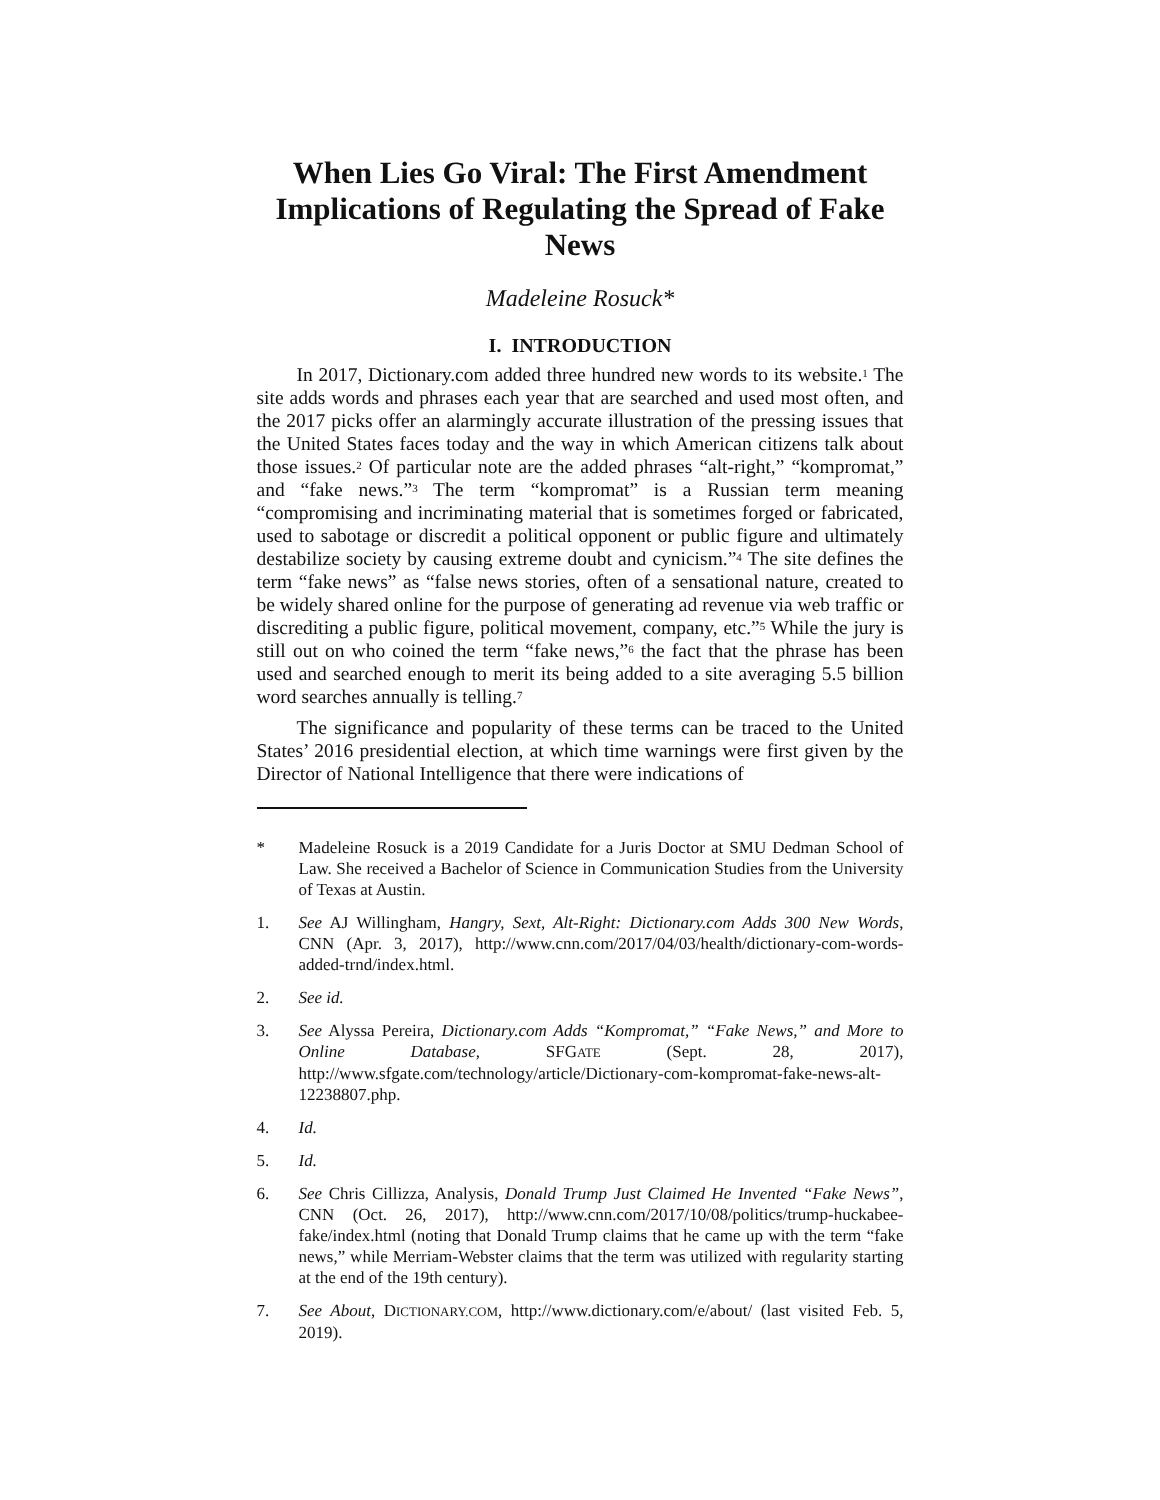When Lies Go Viral: The First Amendment Implications of Regulating the Spread of Fake News
Madeleine Rosuck*
I. INTRODUCTION
In 2017, Dictionary.com added three hundred new words to its website.<sup>1</sup> The site adds words and phrases each year that are searched and used most often, and the 2017 picks offer an alarmingly accurate illustration of the pressing issues that the United States faces today and the way in which American citizens talk about those issues.<sup>2</sup> Of particular note are the added phrases “alt-right,” “kompromat,” and “fake news.”<sup>3</sup> The term “kompromat” is a Russian term meaning “compromising and incriminating material that is sometimes forged or fabricated, used to sabotage or discredit a political opponent or public figure and ultimately destabilize society by causing extreme doubt and cynicism.”<sup>4</sup> The site defines the term “fake news” as “false news stories, often of a sensational nature, created to be widely shared online for the purpose of generating ad revenue via web traffic or discrediting a public figure, political movement, company, etc.”<sup>5</sup> While the jury is still out on who coined the term “fake news,”<sup>6</sup> the fact that the phrase has been used and searched enough to merit its being added to a site averaging 5.5 billion word searches annually is telling.<sup>7</sup>
The significance and popularity of these terms can be traced to the United States’ 2016 presidential election, at which time warnings were first given by the Director of National Intelligence that there were indications of
* Madeleine Rosuck is a 2019 Candidate for a Juris Doctor at SMU Dedman School of Law. She received a Bachelor of Science in Communication Studies from the University of Texas at Austin.
1. See AJ Willingham, Hangry, Sext, Alt-Right: Dictionary.com Adds 300 New Words, CNN (Apr. 3, 2017), http://www.cnn.com/2017/04/03/health/dictionary-com-words-added-trnd/index.html.
2. See id.
3. See Alyssa Pereira, Dictionary.com Adds “Kompromat,” “Fake News,” and More to Online Database, SFGATE (Sept. 28, 2017), http://www.sfgate.com/technology/article/Dictionary-com-kompromat-fake-news-alt-12238807.php.
4. Id.
5. Id.
6. See Chris Cillizza, Analysis, Donald Trump Just Claimed He Invented “Fake News”, CNN (Oct. 26, 2017), http://www.cnn.com/2017/10/08/politics/trump-huckabee-fake/index.html (noting that Donald Trump claims that he came up with the term “fake news,” while Merriam-Webster claims that the term was utilized with regularity starting at the end of the 19th century).
7. See About, DICTIONARY.COM, http://www.dictionary.com/e/about/ (last visited Feb. 5, 2019).